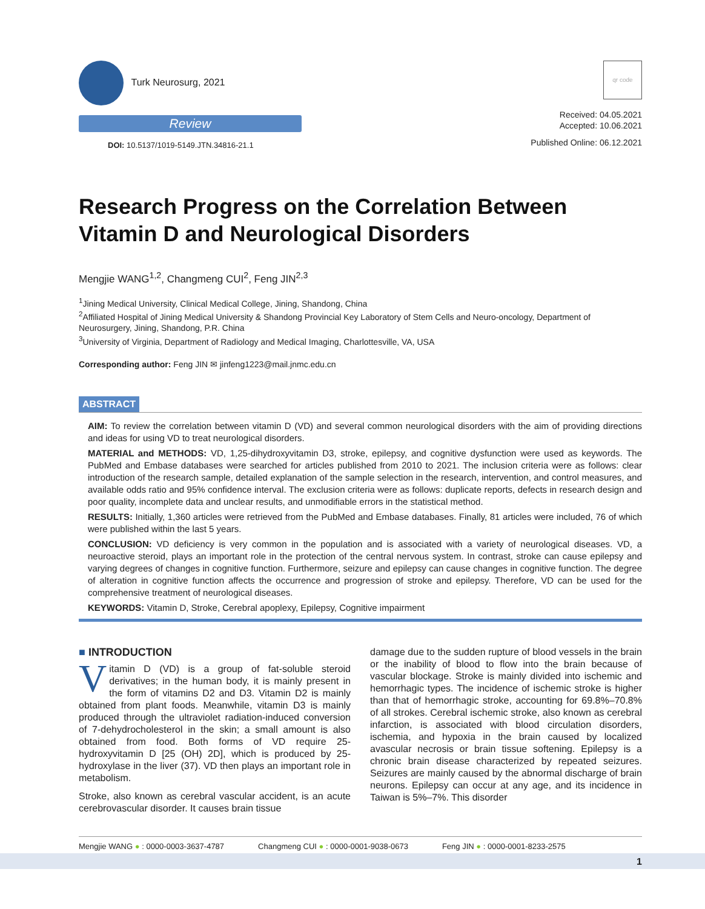Turk Neurosurg, 2021
Review
DOI: 10.5137/1019-5149.JTN.34816-21.1
qr code
Received: 04.05.2021
Accepted: 10.06.2021
Published Online: 06.12.2021
Research Progress on the Correlation Between Vitamin D and Neurological Disorders
Mengjie WANG<sup>1,2</sup>, Changmeng CUI<sup>2</sup>, Feng JIN<sup>2,3</sup>
<sup>1</sup> Jining Medical University, Clinical Medical College, Jining, Shandong, China
<sup>2</sup> Affiliated Hospital of Jining Medical University & Shandong Provincial Key Laboratory of Stem Cells and Neuro-oncology, Department of Neurosurgery, Jining, Shandong, P.R. China
<sup>3</sup> University of Virginia, Department of Radiology and Medical Imaging, Charlottesville, VA, USA
Corresponding author: Feng JIN ✉ jinfeng1223@mail.jnmc.edu.cn
ABSTRACT
AIM: To review the correlation between vitamin D (VD) and several common neurological disorders with the aim of providing directions and ideas for using VD to treat neurological disorders.
MATERIAL and METHODS: VD, 1,25-dihydroxyvitamin D3, stroke, epilepsy, and cognitive dysfunction were used as keywords. The PubMed and Embase databases were searched for articles published from 2010 to 2021. The inclusion criteria were as follows: clear introduction of the research sample, detailed explanation of the sample selection in the research, intervention, and control measures, and available odds ratio and 95% confidence interval. The exclusion criteria were as follows: duplicate reports, defects in research design and poor quality, incomplete data and unclear results, and unmodifiable errors in the statistical method.
RESULTS: Initially, 1,360 articles were retrieved from the PubMed and Embase databases. Finally, 81 articles were included, 76 of which were published within the last 5 years.
CONCLUSION: VD deficiency is very common in the population and is associated with a variety of neurological diseases. VD, a neuroactive steroid, plays an important role in the protection of the central nervous system. In contrast, stroke can cause epilepsy and varying degrees of changes in cognitive function. Furthermore, seizure and epilepsy can cause changes in cognitive function. The degree of alteration in cognitive function affects the occurrence and progression of stroke and epilepsy. Therefore, VD can be used for the comprehensive treatment of neurological diseases.
KEYWORDS: Vitamin D, Stroke, Cerebral apoplexy, Epilepsy, Cognitive impairment
■ INTRODUCTION
Vitamin D (VD) is a group of fat-soluble steroid derivatives; in the human body, it is mainly present in the form of vitamins D2 and D3. Vitamin D2 is mainly obtained from plant foods. Meanwhile, vitamin D3 is mainly produced through the ultraviolet radiation-induced conversion of 7-dehydrocholesterol in the skin; a small amount is also obtained from food. Both forms of VD require 25-hydroxyvitamin D [25 (OH) 2D], which is produced by 25-hydroxylase in the liver (37). VD then plays an important role in metabolism.
Stroke, also known as cerebral vascular accident, is an acute cerebrovascular disorder. It causes brain tissue
damage due to the sudden rupture of blood vessels in the brain or the inability of blood to flow into the brain because of vascular blockage. Stroke is mainly divided into ischemic and hemorrhagic types. The incidence of ischemic stroke is higher than that of hemorrhagic stroke, accounting for 69.8%–70.8% of all strokes. Cerebral ischemic stroke, also known as cerebral infarction, is associated with blood circulation disorders, ischemia, and hypoxia in the brain caused by localized avascular necrosis or brain tissue softening. Epilepsy is a chronic brain disease characterized by repeated seizures. Seizures are mainly caused by the abnormal discharge of brain neurons. Epilepsy can occur at any age, and its incidence in Taiwan is 5%–7%. This disorder
Mengjie WANG ● : 0000-0003-3637-4787 Changmeng CUI ● : 0000-0001-9038-0673 Feng JIN ● : 0000-0001-8233-2575
1